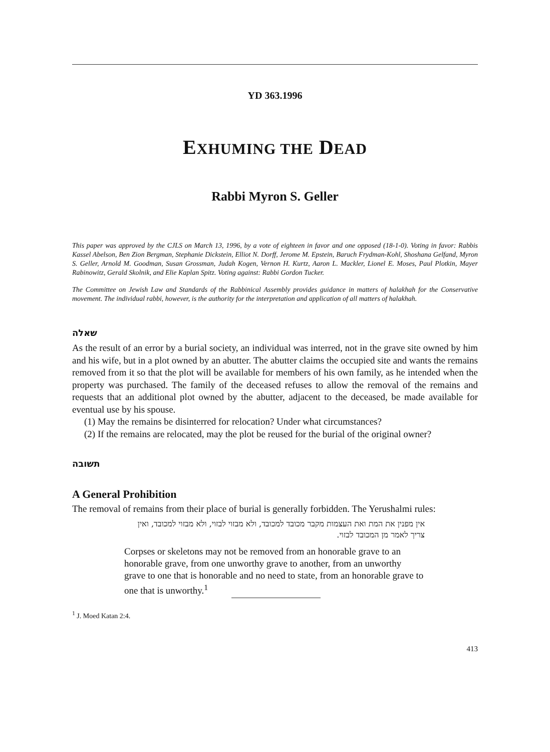YD 363.1996
EXHUMING THE DEAD
Rabbi Myron S. Geller
This paper was approved by the CJLS on March 13, 1996, by a vote of eighteen in favor and one opposed (18-1-0). Voting in favor: Rabbis Kassel Abelson, Ben Zion Bergman, Stephanie Dickstein, Elliot N. Dorff, Jerome M. Epstein, Baruch Frydman-Kohl, Shoshana Gelfand, Myron S. Geller, Arnold M. Goodman, Susan Grossman, Judah Kogen, Vernon H. Kurtz, Aaron L. Mackler, Lionel E. Moses, Paul Plotkin, Mayer Rabinowitz, Gerald Skolnik, and Elie Kaplan Spitz. Voting against: Rabbi Gordon Tucker.
The Committee on Jewish Law and Standards of the Rabbinical Assembly provides guidance in matters of halakhah for the Conservative movement. The individual rabbi, however, is the authority for the interpretation and application of all matters of halakhah.
שאלה
As the result of an error by a burial society, an individual was interred, not in the grave site owned by him and his wife, but in a plot owned by an abutter. The abutter claims the occupied site and wants the remains removed from it so that the plot will be available for members of his own family, as he intended when the property was purchased. The family of the deceased refuses to allow the removal of the remains and requests that an additional plot owned by the abutter, adjacent to the deceased, be made available for eventual use by his spouse.
(1) May the remains be disinterred for relocation? Under what circumstances?
(2) If the remains are relocated, may the plot be reused for the burial of the original owner?
תשובה
A General Prohibition
The removal of remains from their place of burial is generally forbidden. The Yerushalmi rules:
אין מפנין את המת ואת העצמות מקבר מכובד למכובד, ולא מבזוי לבזוי, ולא מבזוי למכובד, ואין צריך לאמר מן המכובד לבזוי.
Corpses or skeletons may not be removed from an honorable grave to an honorable grave, from one unworthy grave to another, from an unworthy grave to one that is honorable and no need to state, from an honorable grave to one that is unworthy.<sup>1</sup>
<sup>1</sup> J. Moed Katan 2:4.
413